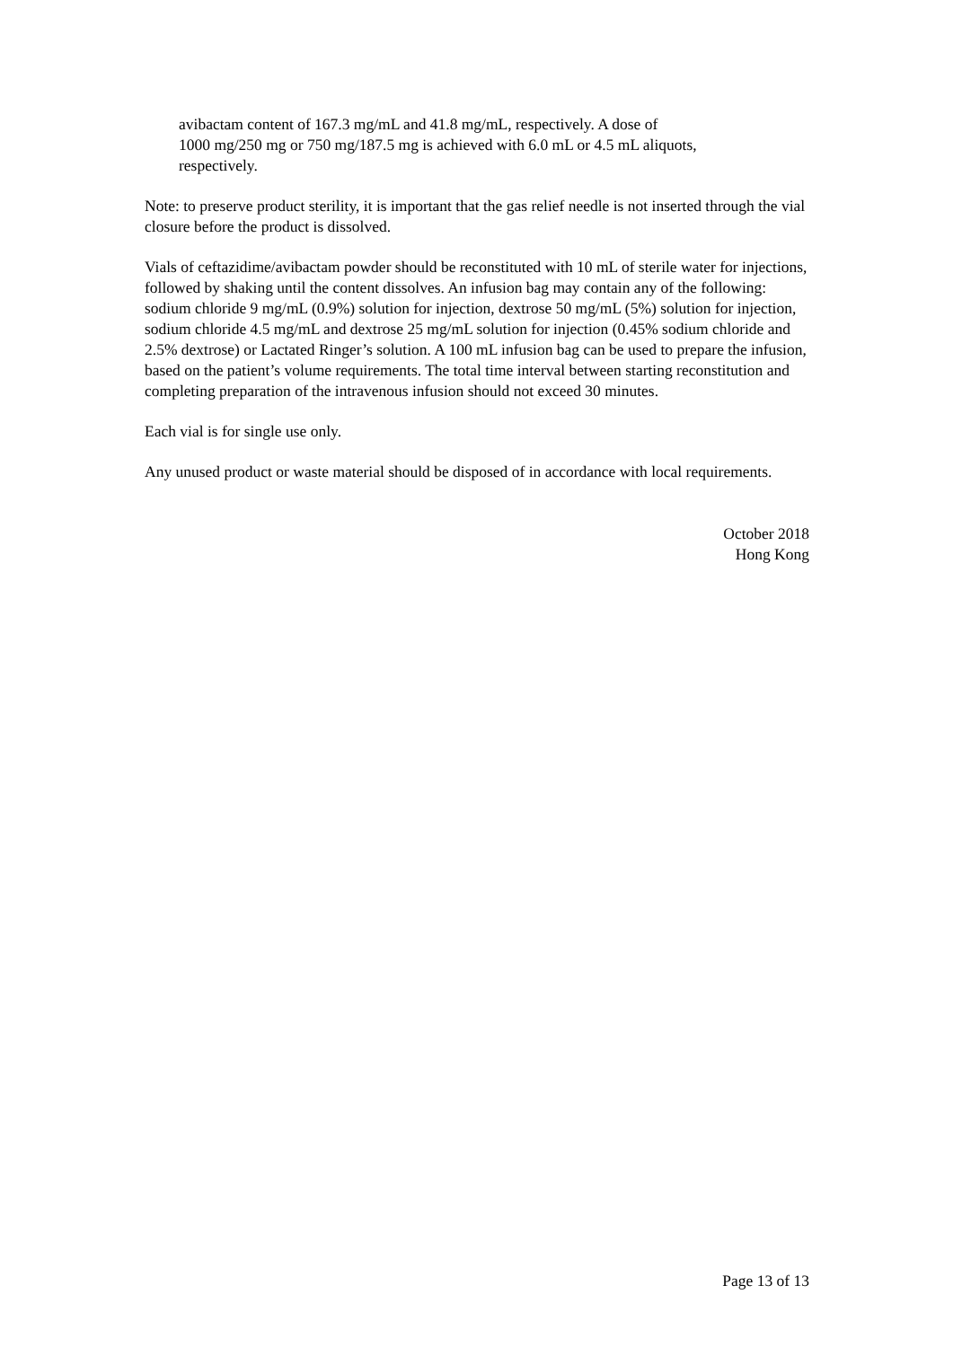avibactam content of 167.3 mg/mL and 41.8 mg/mL, respectively. A dose of
1000 mg/250 mg or 750 mg/187.5 mg is achieved with 6.0 mL or 4.5 mL aliquots,
respectively.
Note: to preserve product sterility, it is important that the gas relief needle is not inserted through the vial closure before the product is dissolved.
Vials of ceftazidime/avibactam powder should be reconstituted with 10 mL of sterile water for injections, followed by shaking until the content dissolves. An infusion bag may contain any of the following: sodium chloride 9 mg/mL (0.9%) solution for injection, dextrose 50 mg/mL (5%) solution for injection, sodium chloride 4.5 mg/mL and dextrose 25 mg/mL solution for injection (0.45% sodium chloride and 2.5% dextrose) or Lactated Ringer’s solution. A 100 mL infusion bag can be used to prepare the infusion, based on the patient’s volume requirements. The total time interval between starting reconstitution and completing preparation of the intravenous infusion should not exceed 30 minutes.
Each vial is for single use only.
Any unused product or waste material should be disposed of in accordance with local requirements.
October 2018
Hong Kong
Page 13 of 13